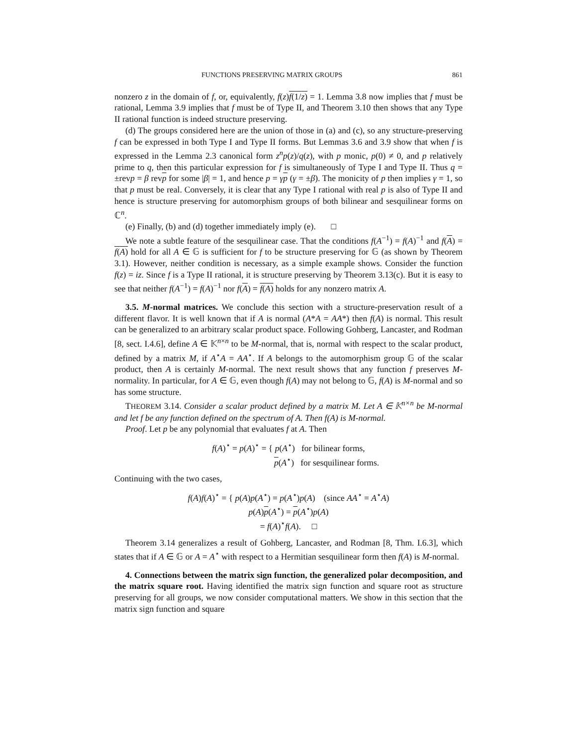FUNCTIONS PRESERVING MATRIX GROUPS 861
nonzero z in the domain of f, or, equivalently, f(z)f(1/z) = 1. Lemma 3.8 now implies that f must be rational, Lemma 3.9 implies that f must be of Type II, and Theorem 3.10 then shows that any Type II rational function is indeed structure preserving.
(d) The groups considered here are the union of those in (a) and (c), so any structure-preserving f can be expressed in both Type I and Type II forms. But Lemmas 3.6 and 3.9 show that when f is expressed in the Lemma 2.3 canonical form z<sup>n</sup>p(z)/q(z), with p monic, p(0) ≠ 0, and p relatively prime to q, then this particular expression for f is simultaneously of Type I and Type II. Thus q = ±revp = β revp for some |β| = 1, and hence p = γp (γ = ±β). The monicity of p then implies γ = 1, so that p must be real. Conversely, it is clear that any Type I rational with real p is also of Type II and hence is structure preserving for automorphism groups of both bilinear and sesquilinear forms on ℂ<sup>n</sup>.
(e) Finally, (b) and (d) together immediately imply (e). □
We note a subtle feature of the sesquilinear case. That the conditions f(A<sup>−1</sup>) = f(A)<sup>−1</sup> and f(A) = f(A) hold for all A ∈ 𝔾 is sufficient for f to be structure preserving for 𝔾 (as shown by Theorem 3.1). However, neither condition is necessary, as a simple example shows. Consider the function f(z) = iz. Since f is a Type II rational, it is structure preserving by Theorem 3.13(c). But it is easy to see that neither f(A<sup>−1</sup>) = f(A)<sup>−1</sup> nor f(A) = f(A) holds for any nonzero matrix A.
3.5. M-normal matrices. We conclude this section with a structure-preservation result of a different flavor. It is well known that if A is normal (A*A = AA*) then f(A) is normal. This result can be generalized to an arbitrary scalar product space. Following Gohberg, Lancaster, and Rodman [8, sect. I.4.6], define A ∈ 𝕂<sup>n×n</sup> to be M-normal, that is, normal with respect to the scalar product, defined by a matrix M, if A<sup>⋆</sup>A = AA<sup>⋆</sup>. If A belongs to the automorphism group 𝔾 of the scalar product, then A is certainly M-normal. The next result shows that any function f preserves M-normality. In particular, for A ∈ 𝔾, even though f(A) may not belong to 𝔾, f(A) is M-normal and so has some structure.
THEOREM 3.14. Consider a scalar product defined by a matrix M. Let A ∈ 𝕂<sup>n×n</sup> be M-normal and let f be any function defined on the spectrum of A. Then f(A) is M-normal.
Proof. Let p be any polynomial that evaluates f at A. Then
f(A)<sup>⋆</sup> = p(A)<sup>⋆</sup> = { p(A<sup>⋆</sup>) for bilinear forms,
p(A<sup>⋆</sup>) for sesquilinear forms.
Continuing with the two cases,
f(A)f(A)<sup>⋆</sup> = { p(A)p(A<sup>⋆</sup>) = p(A<sup>⋆</sup>)p(A) (since AA<sup>⋆</sup> = A<sup>⋆</sup>A)
p(A)p(A<sup>⋆</sup>) = p(A<sup>⋆</sup>)p(A)
= f(A)<sup>⋆</sup>f(A). □
Theorem 3.14 generalizes a result of Gohberg, Lancaster, and Rodman [8, Thm. I.6.3], which states that if A ∈ 𝔾 or A = A<sup>⋆</sup> with respect to a Hermitian sesquilinear form then f(A) is M-normal.
4. Connections between the matrix sign function, the generalized polar decomposition, and the matrix square root. Having identified the matrix sign function and square root as structure preserving for all groups, we now consider computational matters. We show in this section that the matrix sign function and square